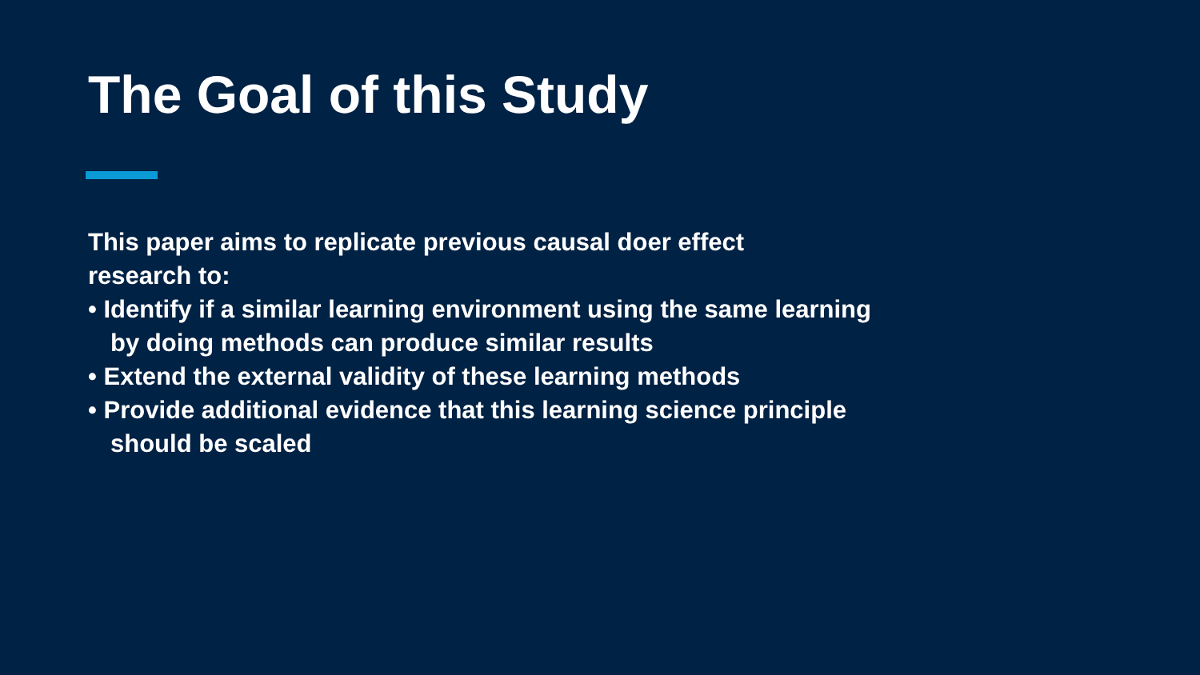The Goal of this Study
This paper aims to replicate previous causal doer effect research to:
• Identify if a similar learning environment using the same learning by doing methods can produce similar results
• Extend the external validity of these learning methods
• Provide additional evidence that this learning science principle should be scaled